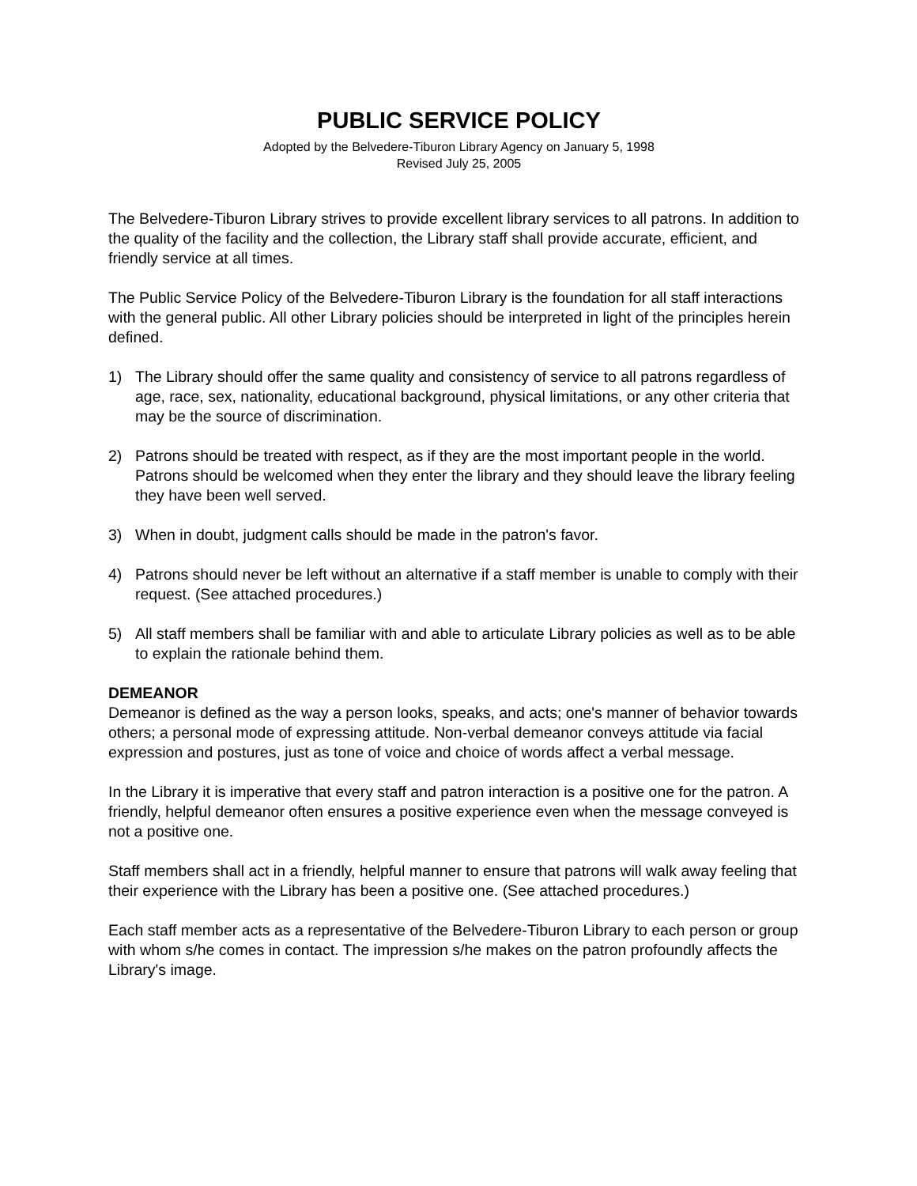PUBLIC SERVICE POLICY
Adopted by the Belvedere-Tiburon Library Agency on January 5, 1998
Revised July 25, 2005
The Belvedere-Tiburon Library strives to provide excellent library services to all patrons. In addition to the quality of the facility and the collection, the Library staff shall provide accurate, efficient, and friendly service at all times.
The Public Service Policy of the Belvedere-Tiburon Library is the foundation for all staff interactions with the general public. All other Library policies should be interpreted in light of the principles herein defined.
1) The Library should offer the same quality and consistency of service to all patrons regardless of age, race, sex, nationality, educational background, physical limitations, or any other criteria that may be the source of discrimination.
2) Patrons should be treated with respect, as if they are the most important people in the world. Patrons should be welcomed when they enter the library and they should leave the library feeling they have been well served.
3) When in doubt, judgment calls should be made in the patron's favor.
4) Patrons should never be left without an alternative if a staff member is unable to comply with their request. (See attached procedures.)
5) All staff members shall be familiar with and able to articulate Library policies as well as to be able to explain the rationale behind them.
DEMEANOR
Demeanor is defined as the way a person looks, speaks, and acts; one's manner of behavior towards others; a personal mode of expressing attitude. Non-verbal demeanor conveys attitude via facial expression and postures, just as tone of voice and choice of words affect a verbal message.
In the Library it is imperative that every staff and patron interaction is a positive one for the patron. A friendly, helpful demeanor often ensures a positive experience even when the message conveyed is not a positive one.
Staff members shall act in a friendly, helpful manner to ensure that patrons will walk away feeling that their experience with the Library has been a positive one. (See attached procedures.)
Each staff member acts as a representative of the Belvedere-Tiburon Library to each person or group with whom s/he comes in contact. The impression s/he makes on the patron profoundly affects the Library's image.